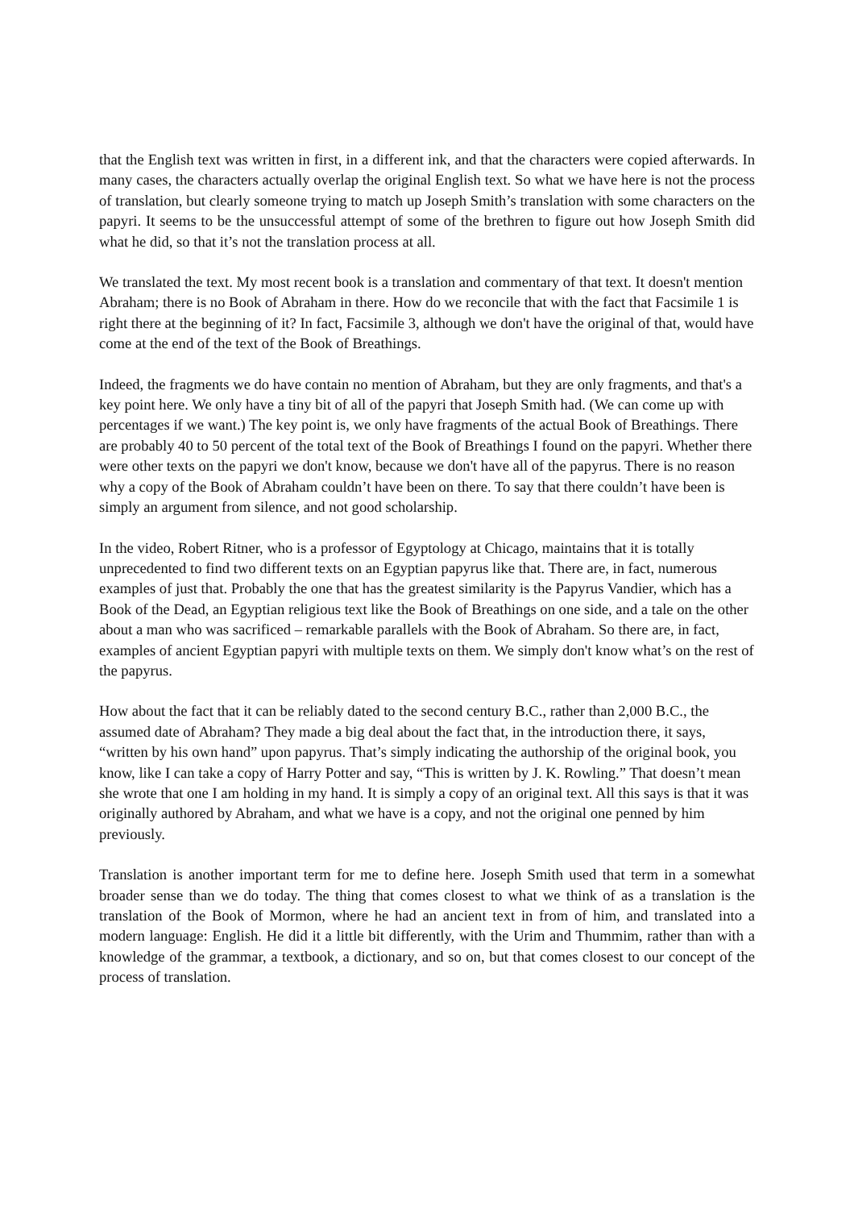that the English text was written in first, in a different ink, and that the characters were copied afterwards. In many cases, the characters actually overlap the original English text. So what we have here is not the process of translation, but clearly someone trying to match up Joseph Smith’s translation with some characters on the papyri. It seems to be the unsuccessful attempt of some of the brethren to figure out how Joseph Smith did what he did, so that it’s not the translation process at all.
We translated the text. My most recent book is a translation and commentary of that text. It doesn't mention Abraham; there is no Book of Abraham in there. How do we reconcile that with the fact that Facsimile 1 is right there at the beginning of it? In fact, Facsimile 3, although we don't have the original of that, would have come at the end of the text of the Book of Breathings.
Indeed, the fragments we do have contain no mention of Abraham, but they are only fragments, and that's a key point here. We only have a tiny bit of all of the papyri that Joseph Smith had. (We can come up with percentages if we want.) The key point is, we only have fragments of the actual Book of Breathings. There are probably 40 to 50 percent of the total text of the Book of Breathings I found on the papyri. Whether there were other texts on the papyri we don't know, because we don't have all of the papyrus. There is no reason why a copy of the Book of Abraham couldn’t have been on there. To say that there couldn’t have been is simply an argument from silence, and not good scholarship.
In the video, Robert Ritner, who is a professor of Egyptology at Chicago, maintains that it is totally unprecedented to find two different texts on an Egyptian papyrus like that. There are, in fact, numerous examples of just that. Probably the one that has the greatest similarity is the Papyrus Vandier, which has a Book of the Dead, an Egyptian religious text like the Book of Breathings on one side, and a tale on the other about a man who was sacrificed – remarkable parallels with the Book of Abraham. So there are, in fact, examples of ancient Egyptian papyri with multiple texts on them. We simply don't know what’s on the rest of the papyrus.
How about the fact that it can be reliably dated to the second century B.C., rather than 2,000 B.C., the assumed date of Abraham? They made a big deal about the fact that, in the introduction there, it says, “written by his own hand” upon papyrus. That’s simply indicating the authorship of the original book, you know, like I can take a copy of Harry Potter and say, “This is written by J. K. Rowling.” That doesn’t mean she wrote that one I am holding in my hand. It is simply a copy of an original text. All this says is that it was originally authored by Abraham, and what we have is a copy, and not the original one penned by him previously.
Translation is another important term for me to define here. Joseph Smith used that term in a somewhat broader sense than we do today. The thing that comes closest to what we think of as a translation is the translation of the Book of Mormon, where he had an ancient text in from of him, and translated into a modern language: English. He did it a little bit differently, with the Urim and Thummim, rather than with a knowledge of the grammar, a textbook, a dictionary, and so on, but that comes closest to our concept of the process of translation.